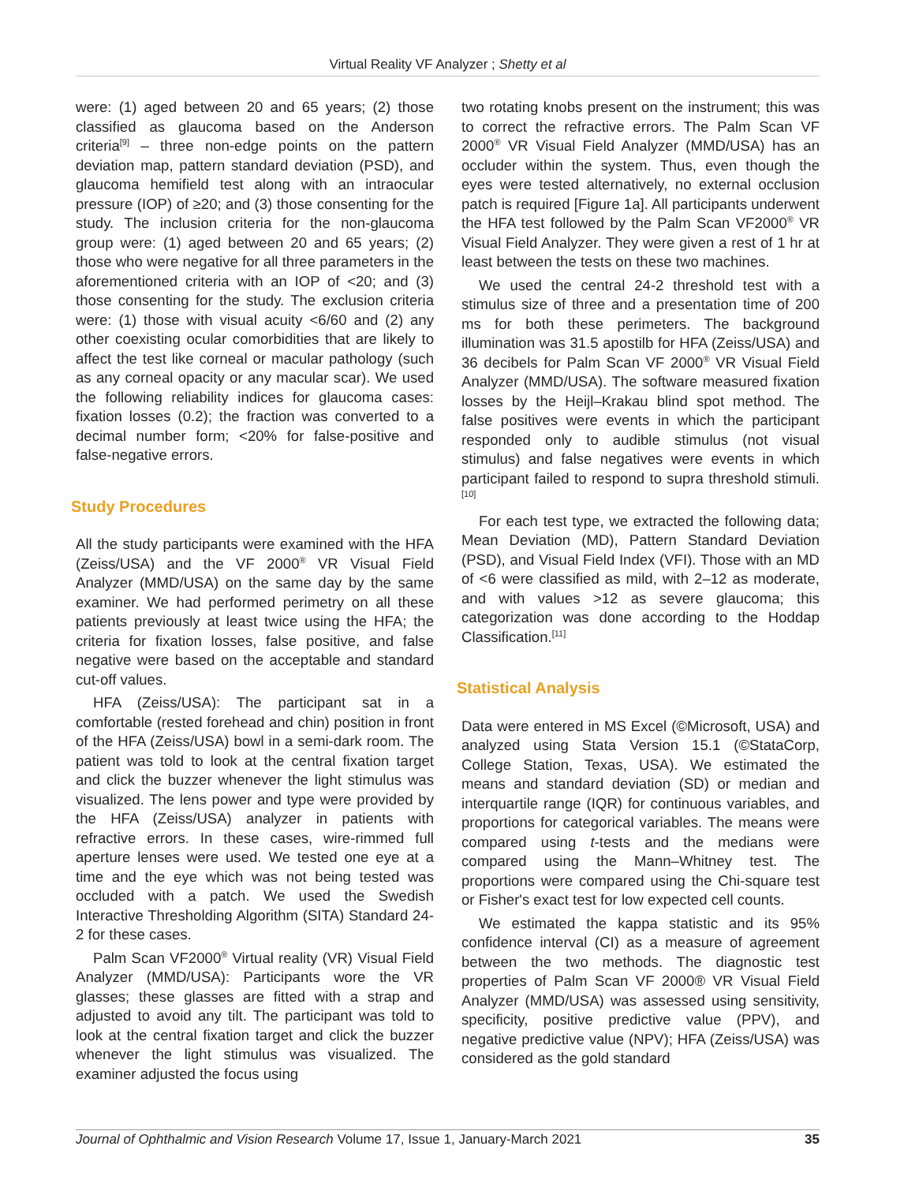Virtual Reality VF Analyzer ; Shetty et al
were: (1) aged between 20 and 65 years; (2) those classified as glaucoma based on the Anderson criteria<sup>[9]</sup> – three non-edge points on the pattern deviation map, pattern standard deviation (PSD), and glaucoma hemifield test along with an intraocular pressure (IOP) of ≥20; and (3) those consenting for the study. The inclusion criteria for the non-glaucoma group were: (1) aged between 20 and 65 years; (2) those who were negative for all three parameters in the aforementioned criteria with an IOP of <20; and (3) those consenting for the study. The exclusion criteria were: (1) those with visual acuity <6/60 and (2) any other coexisting ocular comorbidities that are likely to affect the test like corneal or macular pathology (such as any corneal opacity or any macular scar). We used the following reliability indices for glaucoma cases: fixation losses (0.2); the fraction was converted to a decimal number form; <20% for false-positive and false-negative errors.
Study Procedures
All the study participants were examined with the HFA (Zeiss/USA) and the VF 2000<sup>®</sup> VR Visual Field Analyzer (MMD/USA) on the same day by the same examiner. We had performed perimetry on all these patients previously at least twice using the HFA; the criteria for fixation losses, false positive, and false negative were based on the acceptable and standard cut-off values.
HFA (Zeiss/USA): The participant sat in a comfortable (rested forehead and chin) position in front of the HFA (Zeiss/USA) bowl in a semi-dark room. The patient was told to look at the central fixation target and click the buzzer whenever the light stimulus was visualized. The lens power and type were provided by the HFA (Zeiss/USA) analyzer in patients with refractive errors. In these cases, wire-rimmed full aperture lenses were used. We tested one eye at a time and the eye which was not being tested was occluded with a patch. We used the Swedish Interactive Thresholding Algorithm (SITA) Standard 24-2 for these cases.
Palm Scan VF2000<sup>®</sup> Virtual reality (VR) Visual Field Analyzer (MMD/USA): Participants wore the VR glasses; these glasses are fitted with a strap and adjusted to avoid any tilt. The participant was told to look at the central fixation target and click the buzzer whenever the light stimulus was visualized. The examiner adjusted the focus using
two rotating knobs present on the instrument; this was to correct the refractive errors. The Palm Scan VF 2000<sup>®</sup> VR Visual Field Analyzer (MMD/USA) has an occluder within the system. Thus, even though the eyes were tested alternatively, no external occlusion patch is required [Figure 1a]. All participants underwent the HFA test followed by the Palm Scan VF2000<sup>®</sup> VR Visual Field Analyzer. They were given a rest of 1 hr at least between the tests on these two machines.
We used the central 24-2 threshold test with a stimulus size of three and a presentation time of 200 ms for both these perimeters. The background illumination was 31.5 apostilb for HFA (Zeiss/USA) and 36 decibels for Palm Scan VF 2000<sup>®</sup> VR Visual Field Analyzer (MMD/USA). The software measured fixation losses by the Heijl–Krakau blind spot method. The false positives were events in which the participant responded only to audible stimulus (not visual stimulus) and false negatives were events in which participant failed to respond to supra threshold stimuli.<sup>[10]</sup>
For each test type, we extracted the following data; Mean Deviation (MD), Pattern Standard Deviation (PSD), and Visual Field Index (VFI). Those with an MD of <6 were classified as mild, with 2–12 as moderate, and with values >12 as severe glaucoma; this categorization was done according to the Hoddap Classification.<sup>[11]</sup>
Statistical Analysis
Data were entered in MS Excel (©Microsoft, USA) and analyzed using Stata Version 15.1 (©StataCorp, College Station, Texas, USA). We estimated the means and standard deviation (SD) or median and interquartile range (IQR) for continuous variables, and proportions for categorical variables. The means were compared using t-tests and the medians were compared using the Mann–Whitney test. The proportions were compared using the Chi-square test or Fisher's exact test for low expected cell counts.
We estimated the kappa statistic and its 95% confidence interval (CI) as a measure of agreement between the two methods. The diagnostic test properties of Palm Scan VF 2000® VR Visual Field Analyzer (MMD/USA) was assessed using sensitivity, specificity, positive predictive value (PPV), and negative predictive value (NPV); HFA (Zeiss/USA) was considered as the gold standard
Journal of Ophthalmic and Vision Research Volume 17, Issue 1, January-March 2021 35